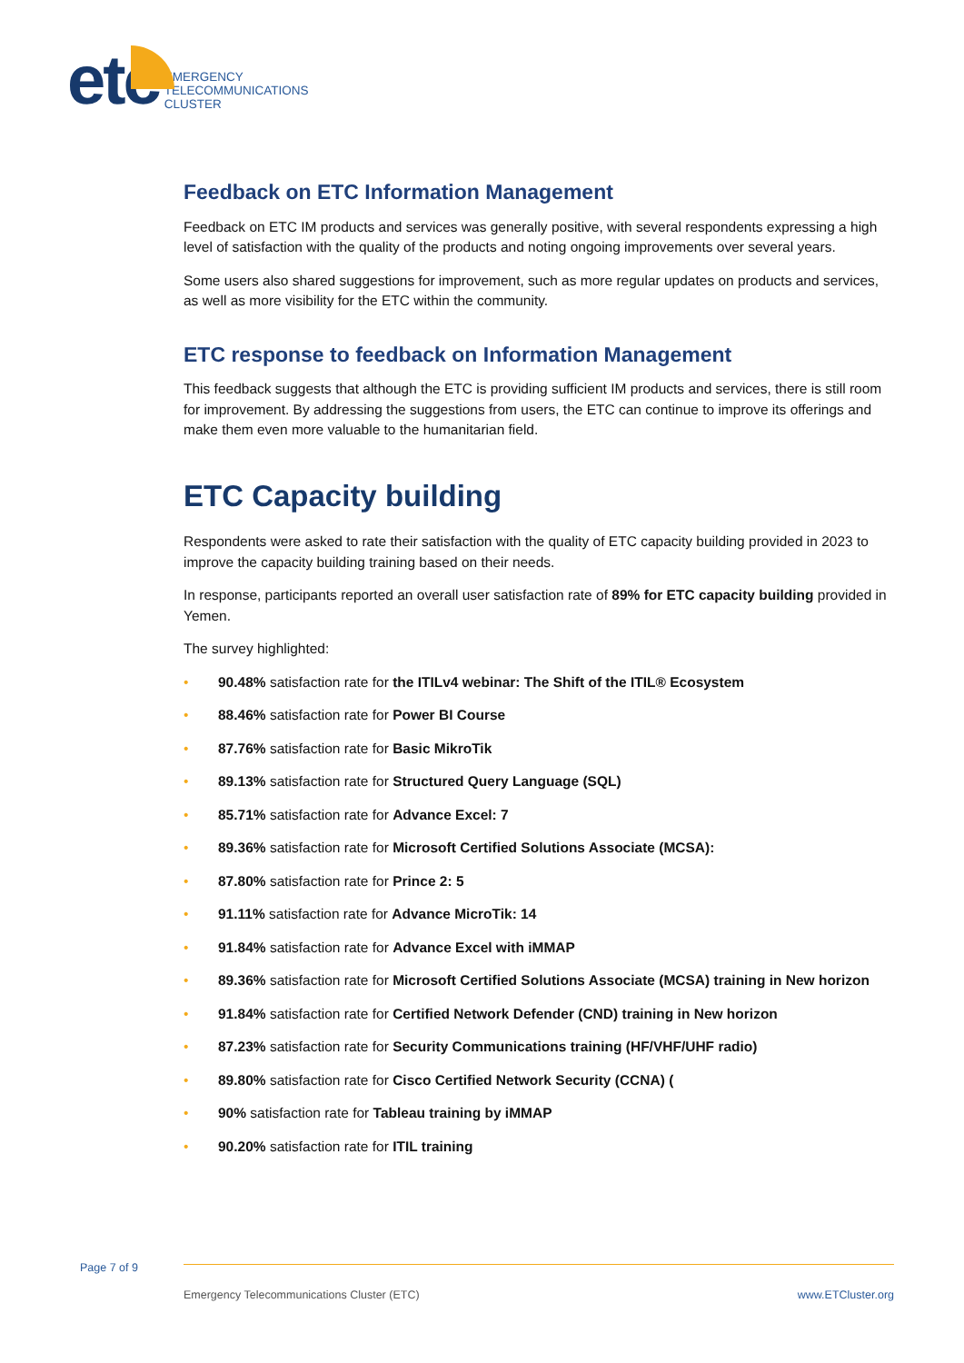etc
EMERGENCY
TELECOMMUNICATIONS
CLUSTER
Feedback on ETC Information Management
Feedback on ETC IM products and services was generally positive, with several respondents expressing a high level of satisfaction with the quality of the products and noting ongoing improvements over several years.
Some users also shared suggestions for improvement, such as more regular updates on products and services, as well as more visibility for the ETC within the community.
ETC response to feedback on Information Management
This feedback suggests that although the ETC is providing sufficient IM products and services, there is still room for improvement. By addressing the suggestions from users, the ETC can continue to improve its offerings and make them even more valuable to the humanitarian field.
ETC Capacity building
Respondents were asked to rate their satisfaction with the quality of ETC capacity building provided in 2023 to improve the capacity building training based on their needs.
In response, participants reported an overall user satisfaction rate of 89% for ETC capacity building provided in Yemen.
The survey highlighted:
• 90.48% satisfaction rate for the ITILv4 webinar: The Shift of the ITIL® Ecosystem
• 88.46% satisfaction rate for Power BI Course
• 87.76% satisfaction rate for Basic MikroTik
• 89.13% satisfaction rate for Structured Query Language (SQL)
• 85.71% satisfaction rate for Advance Excel: 7
• 89.36% satisfaction rate for Microsoft Certified Solutions Associate (MCSA):
• 87.80% satisfaction rate for Prince 2: 5
• 91.11% satisfaction rate for Advance MicroTik: 14
• 91.84% satisfaction rate for Advance Excel with iMMAP
• 89.36% satisfaction rate for Microsoft Certified Solutions Associate (MCSA) training in New horizon
• 91.84% satisfaction rate for Certified Network Defender (CND) training in New horizon
• 87.23% satisfaction rate for Security Communications training (HF/VHF/UHF radio)
• 89.80% satisfaction rate for Cisco Certified Network Security (CCNA) (
• 90% satisfaction rate for Tableau training by iMMAP
• 90.20% satisfaction rate for ITIL training
Page 7 of 9
Emergency Telecommunications Cluster (ETC)
www.ETCluster.org